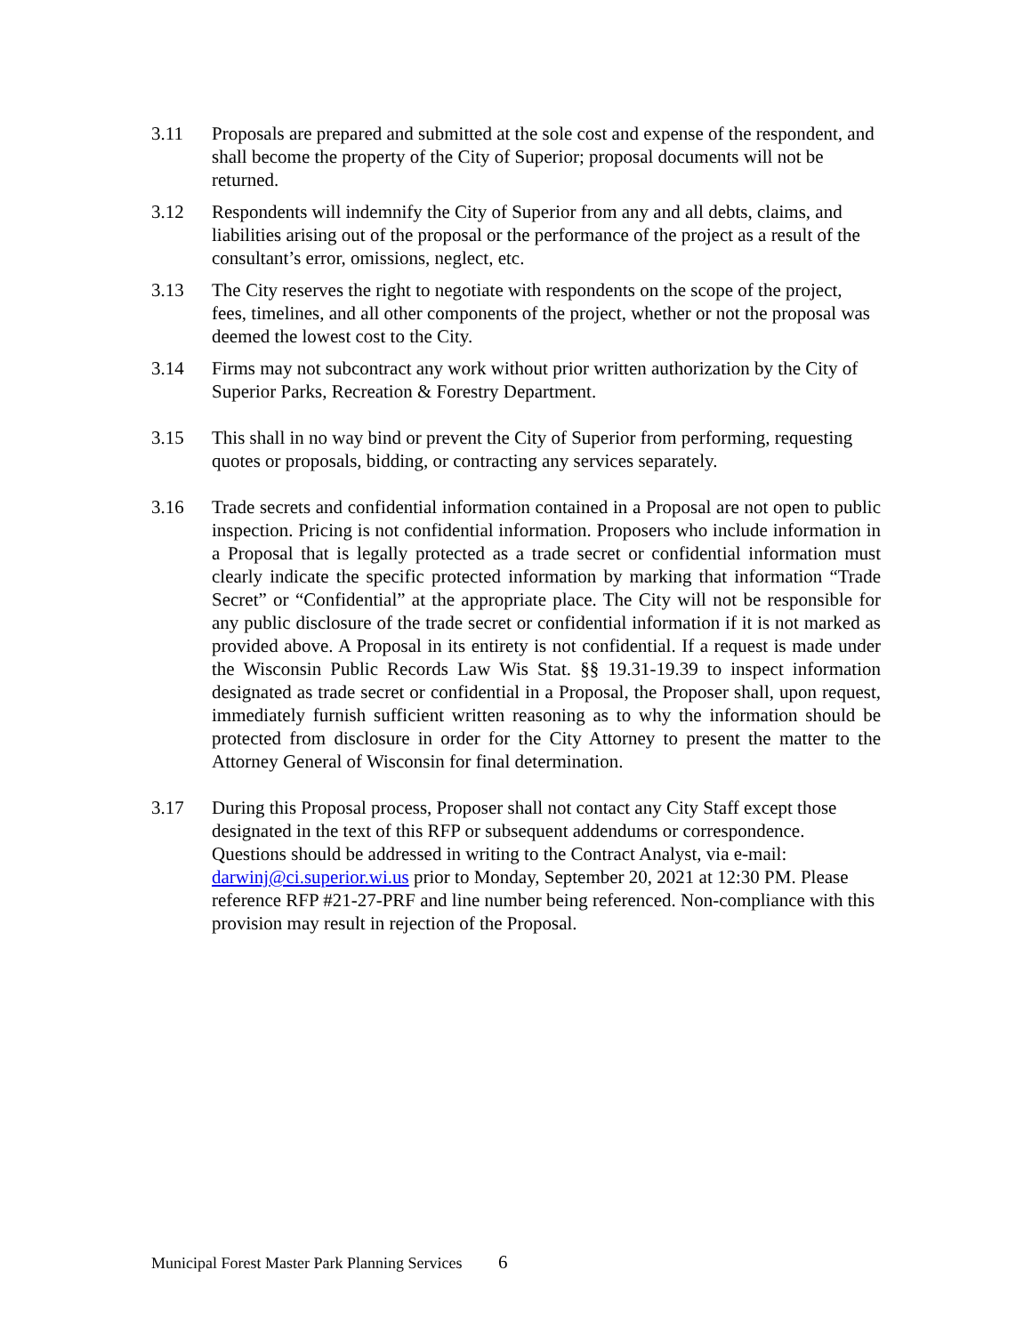3.11 Proposals are prepared and submitted at the sole cost and expense of the respondent, and shall become the property of the City of Superior; proposal documents will not be returned.
3.12 Respondents will indemnify the City of Superior from any and all debts, claims, and liabilities arising out of the proposal or the performance of the project as a result of the consultant’s error, omissions, neglect, etc.
3.13 The City reserves the right to negotiate with respondents on the scope of the project, fees, timelines, and all other components of the project, whether or not the proposal was deemed the lowest cost to the City.
3.14 Firms may not subcontract any work without prior written authorization by the City of Superior Parks, Recreation & Forestry Department.
3.15 This shall in no way bind or prevent the City of Superior from performing, requesting quotes or proposals, bidding, or contracting any services separately.
3.16 Trade secrets and confidential information contained in a Proposal are not open to public inspection. Pricing is not confidential information. Proposers who include information in a Proposal that is legally protected as a trade secret or confidential information must clearly indicate the specific protected information by marking that information “Trade Secret” or “Confidential” at the appropriate place. The City will not be responsible for any public disclosure of the trade secret or confidential information if it is not marked as provided above. A Proposal in its entirety is not confidential. If a request is made under the Wisconsin Public Records Law Wis Stat. §§ 19.31-19.39 to inspect information designated as trade secret or confidential in a Proposal, the Proposer shall, upon request, immediately furnish sufficient written reasoning as to why the information should be protected from disclosure in order for the City Attorney to present the matter to the Attorney General of Wisconsin for final determination.
3.17 During this Proposal process, Proposer shall not contact any City Staff except those designated in the text of this RFP or subsequent addendums or correspondence. Questions should be addressed in writing to the Contract Analyst, via e-mail: darwinj@ci.superior.wi.us prior to Monday, September 20, 2021 at 12:30 PM. Please reference RFP #21-27-PRF and line number being referenced. Non-compliance with this provision may result in rejection of the Proposal.
Municipal Forest Master Park Planning Services 6